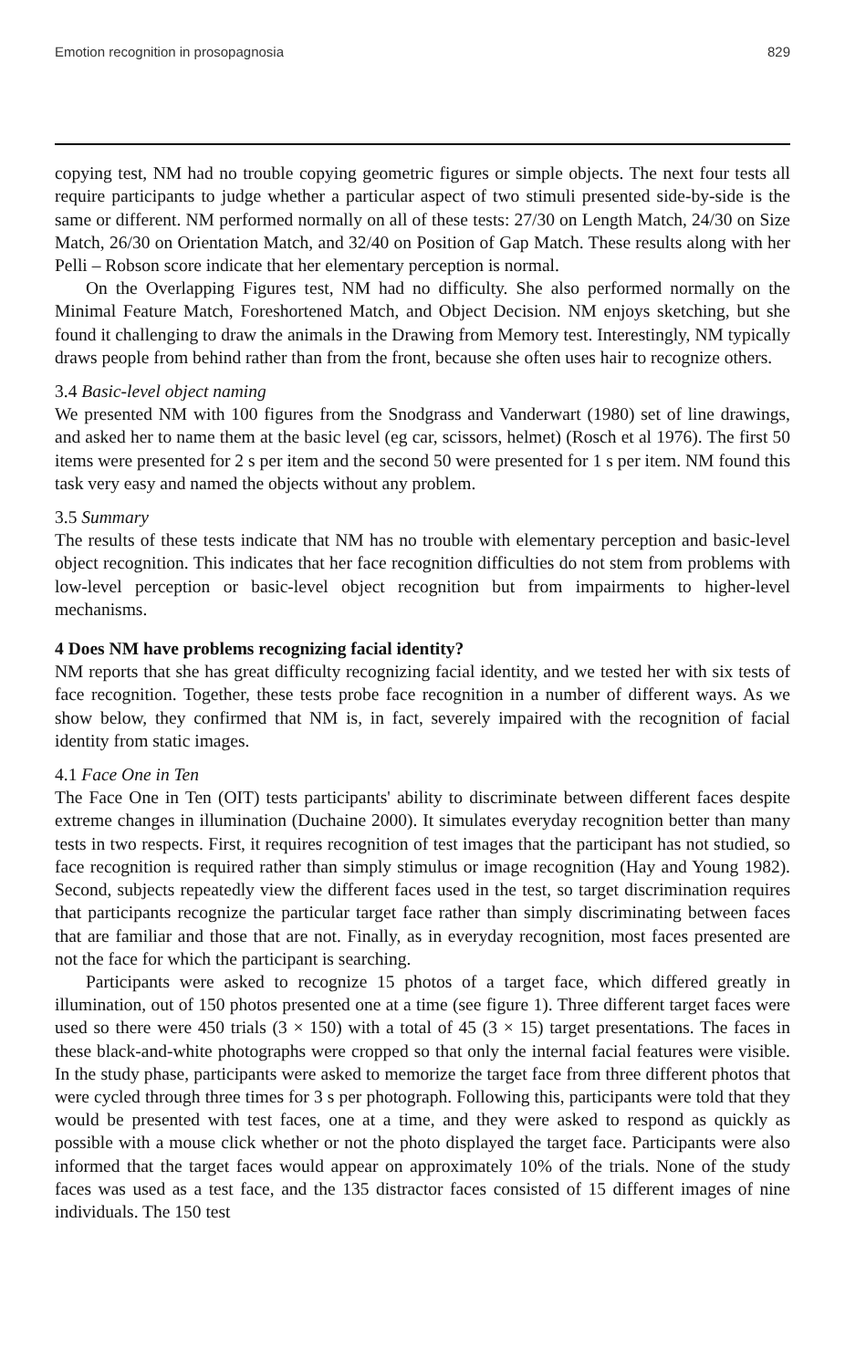Emotion recognition in prosopagnosia 829
copying test, NM had no trouble copying geometric figures or simple objects. The next four tests all require participants to judge whether a particular aspect of two stimuli presented side-by-side is the same or different. NM performed normally on all of these tests: 27/30 on Length Match, 24/30 on Size Match, 26/30 on Orientation Match, and 32/40 on Position of Gap Match. These results along with her Pelli – Robson score indicate that her elementary perception is normal.
On the Overlapping Figures test, NM had no difficulty. She also performed normally on the Minimal Feature Match, Foreshortened Match, and Object Decision. NM enjoys sketching, but she found it challenging to draw the animals in the Drawing from Memory test. Interestingly, NM typically draws people from behind rather than from the front, because she often uses hair to recognize others.
3.4 Basic-level object naming
We presented NM with 100 figures from the Snodgrass and Vanderwart (1980) set of line drawings, and asked her to name them at the basic level (eg car, scissors, helmet) (Rosch et al 1976). The first 50 items were presented for 2 s per item and the second 50 were presented for 1 s per item. NM found this task very easy and named the objects without any problem.
3.5 Summary
The results of these tests indicate that NM has no trouble with elementary perception and basic-level object recognition. This indicates that her face recognition difficulties do not stem from problems with low-level perception or basic-level object recognition but from impairments to higher-level mechanisms.
4 Does NM have problems recognizing facial identity?
NM reports that she has great difficulty recognizing facial identity, and we tested her with six tests of face recognition. Together, these tests probe face recognition in a number of different ways. As we show below, they confirmed that NM is, in fact, severely impaired with the recognition of facial identity from static images.
4.1 Face One in Ten
The Face One in Ten (OIT) tests participants' ability to discriminate between different faces despite extreme changes in illumination (Duchaine 2000). It simulates everyday recognition better than many tests in two respects. First, it requires recognition of test images that the participant has not studied, so face recognition is required rather than simply stimulus or image recognition (Hay and Young 1982). Second, subjects repeatedly view the different faces used in the test, so target discrimination requires that participants recognize the particular target face rather than simply discriminating between faces that are familiar and those that are not. Finally, as in everyday recognition, most faces presented are not the face for which the participant is searching.
Participants were asked to recognize 15 photos of a target face, which differed greatly in illumination, out of 150 photos presented one at a time (see figure 1). Three different target faces were used so there were 450 trials (3 × 150) with a total of 45 (3 × 15) target presentations. The faces in these black-and-white photographs were cropped so that only the internal facial features were visible. In the study phase, participants were asked to memorize the target face from three different photos that were cycled through three times for 3 s per photograph. Following this, participants were told that they would be presented with test faces, one at a time, and they were asked to respond as quickly as possible with a mouse click whether or not the photo displayed the target face. Participants were also informed that the target faces would appear on approximately 10% of the trials. None of the study faces was used as a test face, and the 135 distractor faces consisted of 15 different images of nine individuals. The 150 test